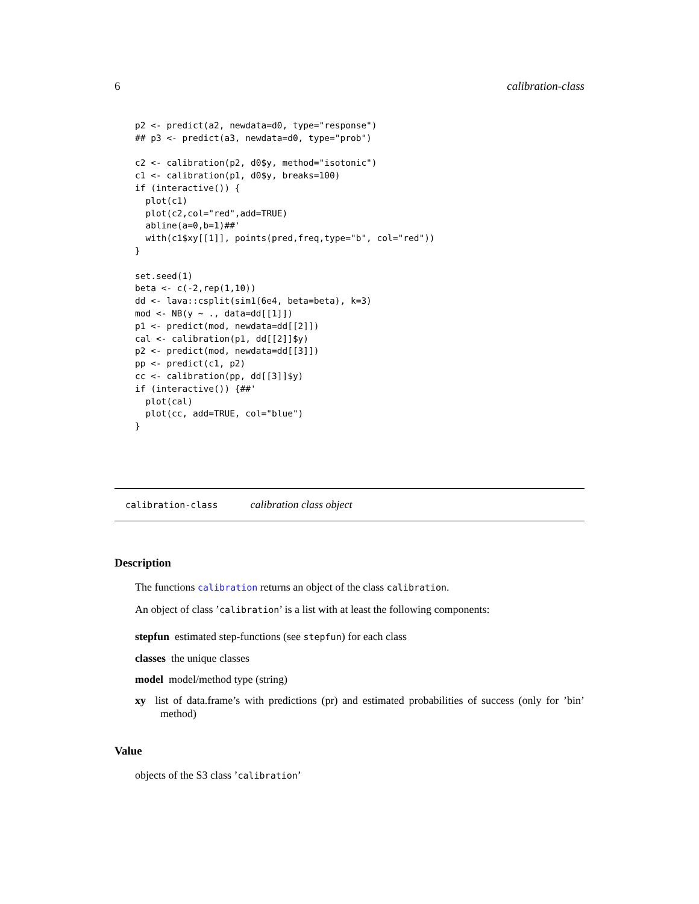6 calibration-class
p2 <- predict(a2, newdata=d0, type="response")
## p3 <- predict(a3, newdata=d0, type="prob")

c2 <- calibration(p2, d0$y, method="isotonic")
c1 <- calibration(p1, d0$y, breaks=100)
if (interactive()) {
  plot(c1)
  plot(c2,col="red",add=TRUE)
  abline(a=0,b=1)##'
  with(c1$xy[[1]], points(pred,freq,type="b", col="red"))
}

set.seed(1)
beta <- c(-2,rep(1,10))
dd <- lava::csplit(sim1(6e4, beta=beta), k=3)
mod <- NB(y ~ ., data=dd[[1]])
p1 <- predict(mod, newdata=dd[[2]])
cal <- calibration(p1, dd[[2]]$y)
p2 <- predict(mod, newdata=dd[[3]])
pp <- predict(c1, p2)
cc <- calibration(pp, dd[[3]]$y)
if (interactive()) {##'
  plot(cal)
  plot(cc, add=TRUE, col="blue")
}
calibration-class calibration class object
Description
The functions calibration returns an object of the class calibration.
An object of class ’calibration’ is a list with at least the following components:
stepfun estimated step-functions (see stepfun) for each class
classes the unique classes
model model/method type (string)
xy list of data.frame’s with predictions (pr) and estimated probabilities of success (only for ’bin’ method)
Value
objects of the S3 class ’calibration’